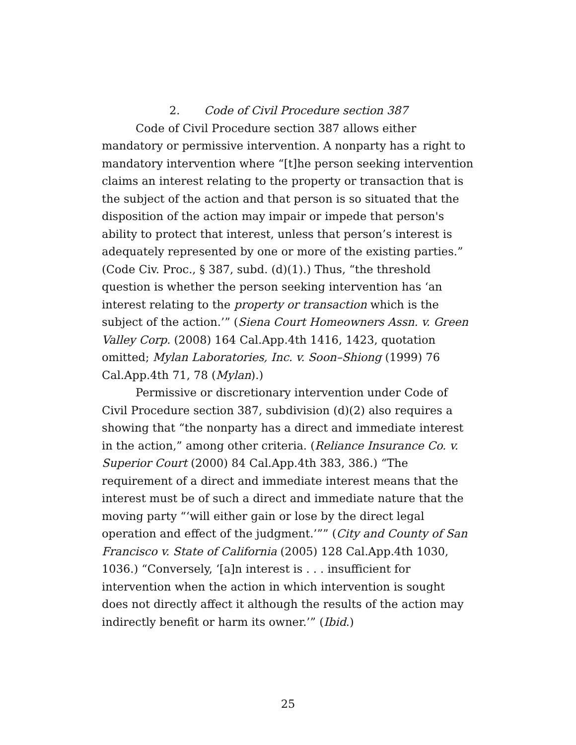2. Code of Civil Procedure section 387
Code of Civil Procedure section 387 allows either mandatory or permissive intervention. A nonparty has a right to mandatory intervention where “[t]he person seeking intervention claims an interest relating to the property or transaction that is the subject of the action and that person is so situated that the disposition of the action may impair or impede that person's ability to protect that interest, unless that person’s interest is adequately represented by one or more of the existing parties.” (Code Civ. Proc., § 387, subd. (d)(1).) Thus, “the threshold question is whether the person seeking intervention has ‘an interest relating to the property or transaction which is the subject of the action.’” (Siena Court Homeowners Assn. v. Green Valley Corp. (2008) 164 Cal.App.4th 1416, 1423, quotation omitted; Mylan Laboratories, Inc. v. Soon–Shiong (1999) 76 Cal.App.4th 71, 78 (Mylan).)
Permissive or discretionary intervention under Code of Civil Procedure section 387, subdivision (d)(2) also requires a showing that “the nonparty has a direct and immediate interest in the action,” among other criteria. (Reliance Insurance Co. v. Superior Court (2000) 84 Cal.App.4th 383, 386.) “The requirement of a direct and immediate interest means that the interest must be of such a direct and immediate nature that the moving party “‘will either gain or lose by the direct legal operation and effect of the judgment.’”” (City and County of San Francisco v. State of California (2005) 128 Cal.App.4th 1030, 1036.) “Conversely, ‘[a]n interest is . . . insufficient for intervention when the action in which intervention is sought does not directly affect it although the results of the action may indirectly benefit or harm its owner.’” (Ibid.)
25